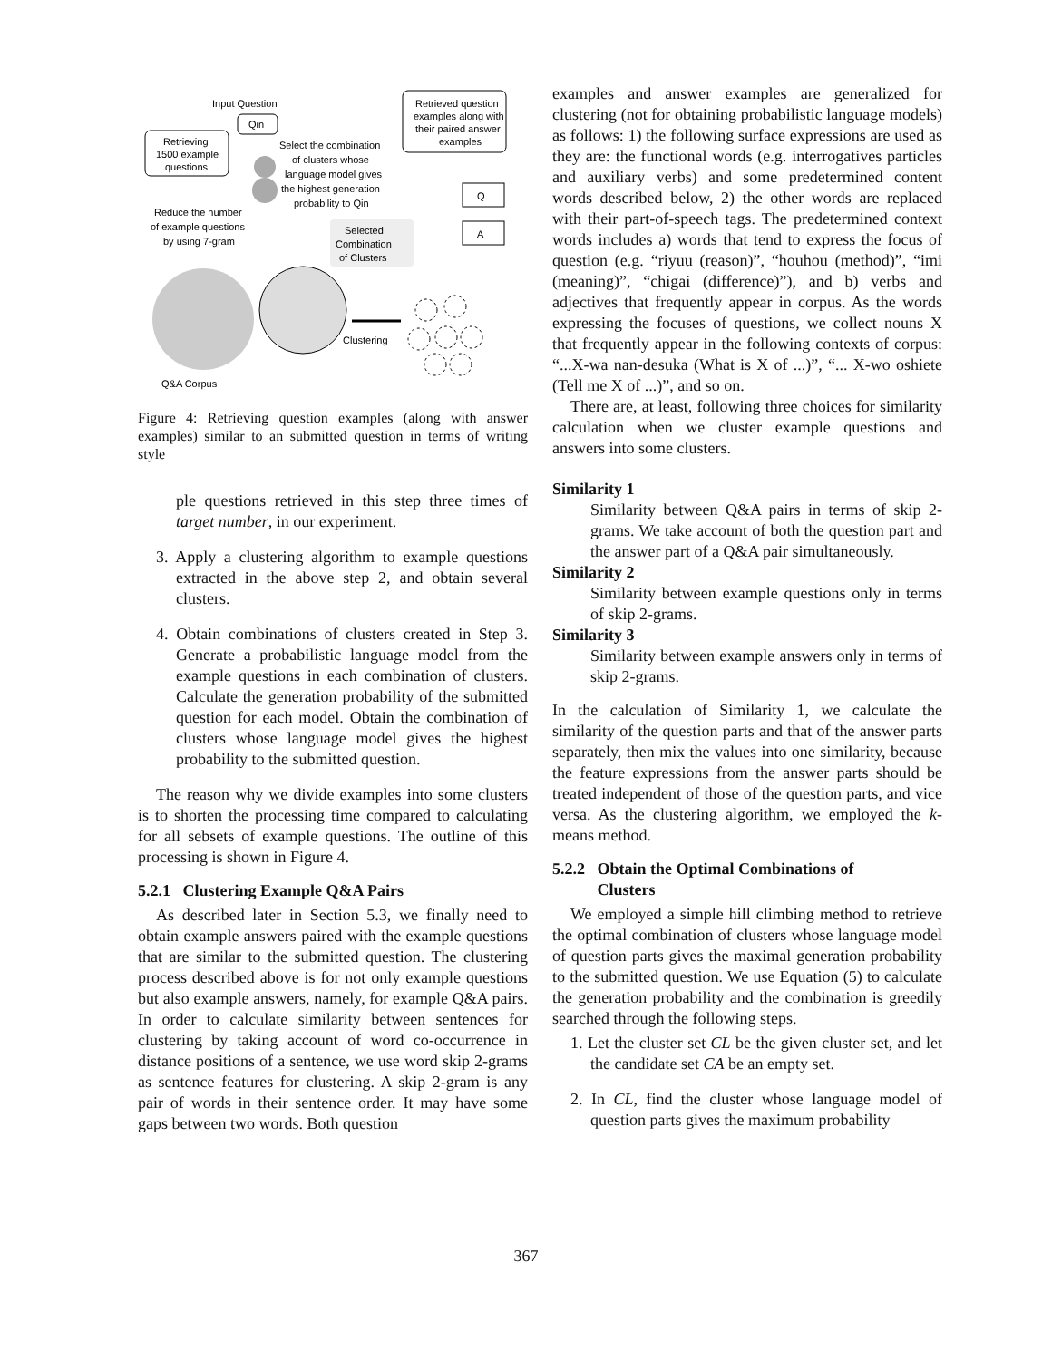Input Question
Qin
Retrieving
1500 example
questions
Select the combination
of clusters whose
language model gives
the highest generation
probability to Qin
Retrieved question
examples along with
their paired answer
examples
Reduce the number
of example questions
by using 7-gram
Selected
Combination
of Clusters
Q
A
Clustering
Q&A Corpus
Figure 4: Retrieving question examples (along with answer examples) similar to an submitted question in terms of writing style
ple questions retrieved in this step three times of target number, in our experiment.
3. Apply a clustering algorithm to example questions extracted in the above step 2, and obtain several clusters.
4. Obtain combinations of clusters created in Step 3. Generate a probabilistic language model from the example questions in each combination of clusters. Calculate the generation probability of the submitted question for each model. Obtain the combination of clusters whose language model gives the highest probability to the submitted question.
The reason why we divide examples into some clusters is to shorten the processing time compared to calculating for all sebsets of example questions. The outline of this processing is shown in Figure 4.
5.2.1 Clustering Example Q&A Pairs
As described later in Section 5.3, we finally need to obtain example answers paired with the example questions that are similar to the submitted question. The clustering process described above is for not only example questions but also example answers, namely, for example Q&A pairs. In order to calculate similarity between sentences for clustering by taking account of word co-occurrence in distance positions of a sentence, we use word skip 2-grams as sentence features for clustering. A skip 2-gram is any pair of words in their sentence order. It may have some gaps between two words. Both question
examples and answer examples are generalized for clustering (not for obtaining probabilistic language models) as follows: 1) the following surface expressions are used as they are: the functional words (e.g. interrogatives particles and auxiliary verbs) and some predetermined content words described below, 2) the other words are replaced with their part-of-speech tags. The predetermined context words includes a) words that tend to express the focus of question (e.g. “riyuu (reason)”, “houhou (method)”, “imi (meaning)”, “chigai (difference)”), and b) verbs and adjectives that frequently appear in corpus. As the words expressing the focuses of questions, we collect nouns X that frequently appear in the following contexts of corpus: “...X-wa nan-desuka (What is X of ...)”, “... X-wo oshiete (Tell me X of ...)”, and so on.
There are, at least, following three choices for similarity calculation when we cluster example questions and answers into some clusters.
Similarity 1
Similarity between Q&A pairs in terms of skip 2-grams. We take account of both the question part and the answer part of a Q&A pair simultaneously.
Similarity 2
Similarity between example questions only in terms of skip 2-grams.
Similarity 3
Similarity between example answers only in terms of skip 2-grams.
In the calculation of Similarity 1, we calculate the similarity of the question parts and that of the answer parts separately, then mix the values into one similarity, because the feature expressions from the answer parts should be treated independent of those of the question parts, and vice versa. As the clustering algorithm, we employed the k-means method.
5.2.2 Obtain the Optimal Combinations of
Clusters
We employed a simple hill climbing method to retrieve the optimal combination of clusters whose language model of question parts gives the maximal generation probability to the submitted question. We use Equation (5) to calculate the generation probability and the combination is greedily searched through the following steps.
1. Let the cluster set CL be the given cluster set, and let the candidate set CA be an empty set.
2. In CL, find the cluster whose language model of question parts gives the maximum probability
367